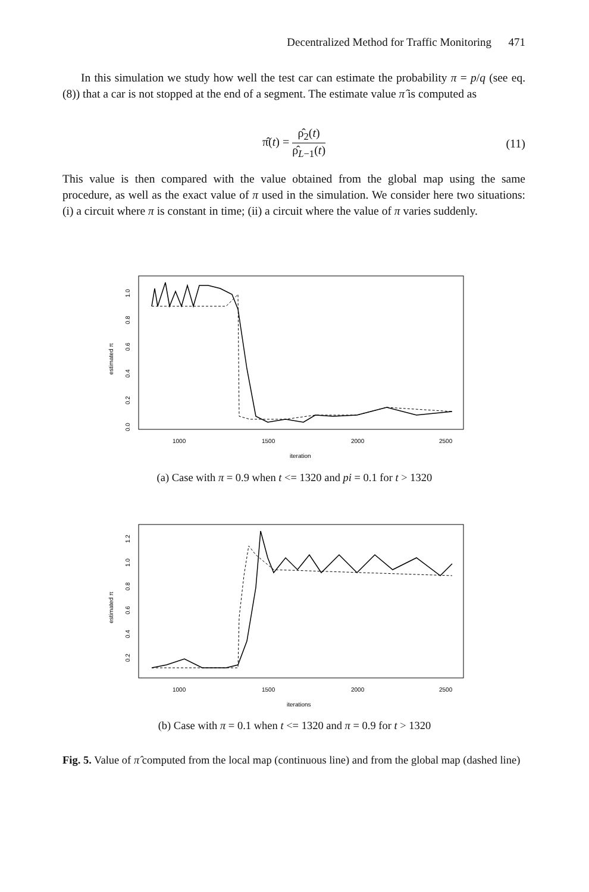Decentralized Method for Traffic Monitoring 471
In this simulation we study how well the test car can estimate the probability π = p/q (see eq. (8)) that a car is not stopped at the end of a segment. The estimate value π̂ is computed as
π̂(t) = ρ̂<sub>2</sub>(t) ρ̂<sub>L−1</sub>(t)
(11)
This value is then compared with the value obtained from the global map using the same procedure, as well as the exact value of π used in the simulation. We consider here two situations: (i) a circuit where π is constant in time; (ii) a circuit where the value of π varies suddenly.
estimated π
0.0
0.2
0.4
0.6
0.8
1.0
1000
1500
2000
2500
iteration
(a) Case with π = 0.9 when t <= 1320 and pi = 0.1 for t > 1320
estimated π
0.2
0.4
0.6
0.8
1.0
1.2
1000
1500
2000
2500
iterations
(b) Case with π = 0.1 when t <= 1320 and π = 0.9 for t > 1320
Fig. 5. Value of π̂ computed from the local map (continuous line) and from the global map (dashed line)